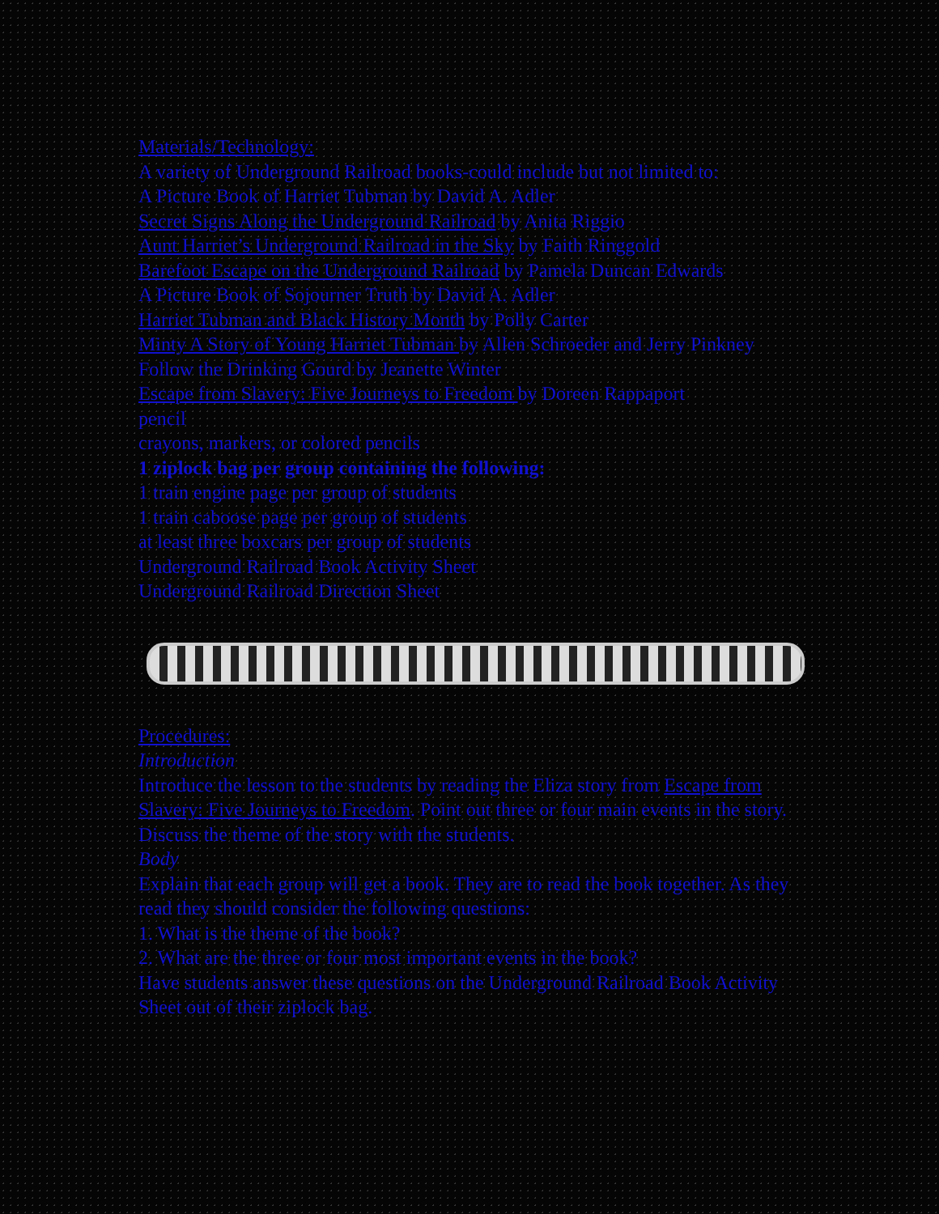Materials/Technology:
A variety of Underground Railroad books-could include but not limited to:
A Picture Book of Harriet Tubman by David A. Adler
Secret Signs Along the Underground Railroad by Anita Riggio
Aunt Harriet’s Underground Railroad in the Sky by Faith Ringgold
Barefoot Escape on the Underground Railroad by Pamela Duncan Edwards
A Picture Book of Sojourner Truth by David A. Adler
Harriet Tubman and Black History Month by Polly Carter
Minty A Story of Young Harriet Tubman by Allen Schroeder and Jerry Pinkney
Follow the Drinking Gourd by Jeanette Winter
Escape from Slavery: Five Journeys to Freedom by Doreen Rappaport
pencil
crayons, markers, or colored pencils
1 ziplock bag per group containing the following:
1 train engine page per group of students
1 train caboose page per group of students
at least three boxcars per group of students
Underground Railroad Book Activity Sheet
Underground Railroad Direction Sheet
Procedures:
Introduction
Introduce the lesson to the students by reading the Eliza story from Escape from Slavery: Five Journeys to Freedom. Point out three or four main events in the story. Discuss the theme of the story with the students.
Body
Explain that each group will get a book. They are to read the book together. As they read they should consider the following questions:
1. What is the theme of the book?
2. What are the three or four most important events in the book?
Have students answer these questions on the Underground Railroad Book Activity Sheet out of their ziplock bag.